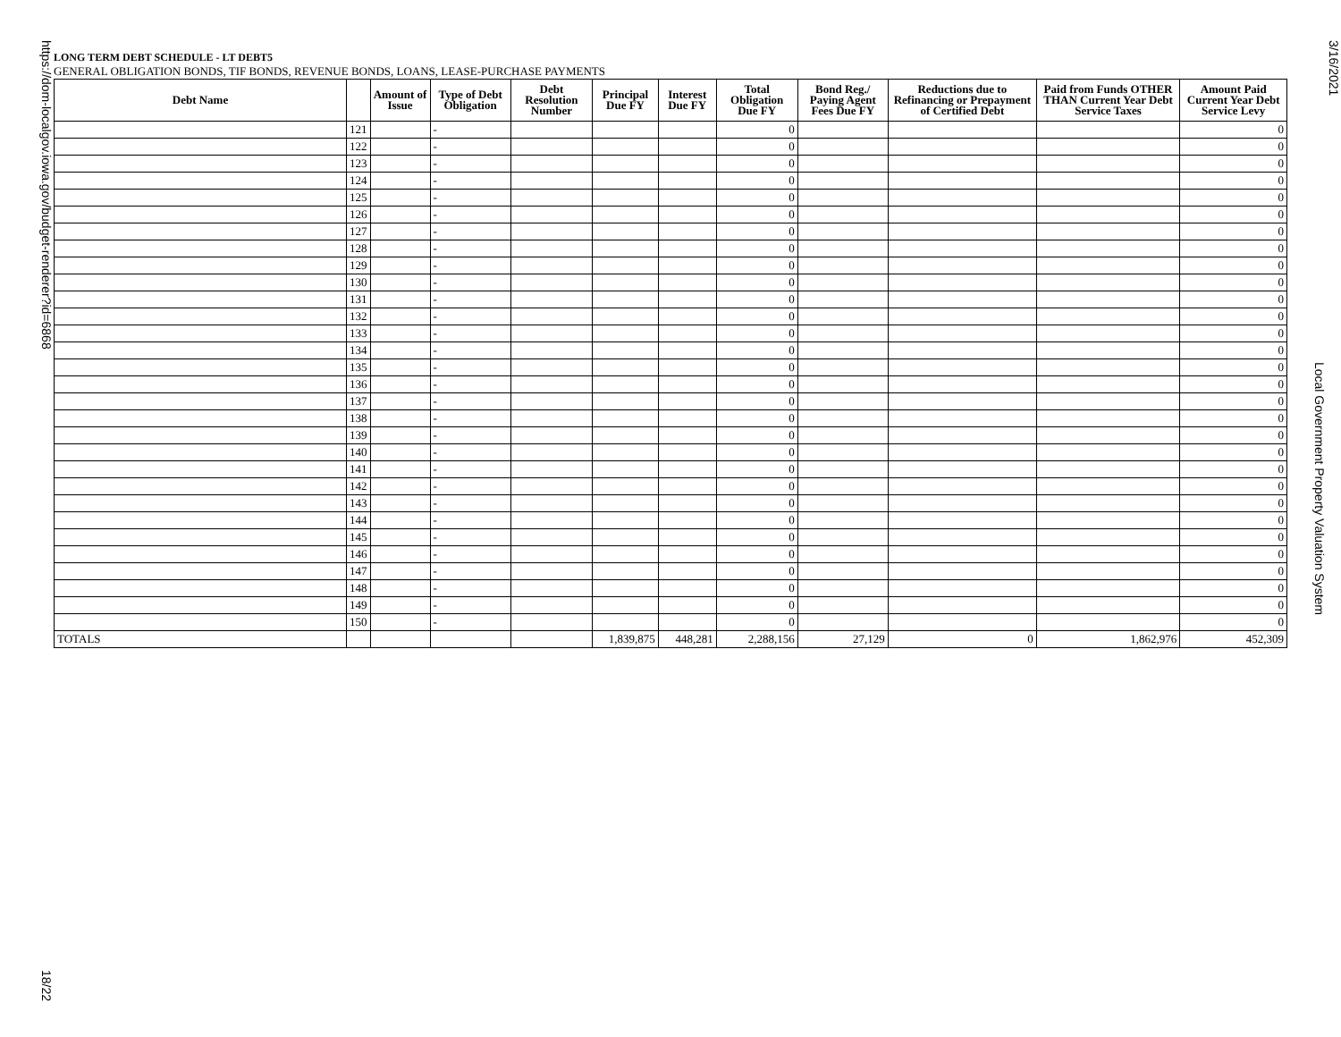https://dom-localgov.iowa.gov/budget-renderer?id=6868 18/22
LONG TERM DEBT SCHEDULE - LT DEBT5
GENERAL OBLIGATION BONDS, TIF BONDS, REVENUE BONDS, LOANS, LEASE-PURCHASE PAYMENTS
| Debt Name | | Amount of Issue | Type of Debt Obligation | Debt Resolution Number | Principal Due FY | Interest Due FY | Total Obligation Due FY | Bond Reg./ Paying Agent Fees Due FY | Reductions due to Refinancing or Prepayment of Certified Debt | Paid from Funds OTHER THAN Current Year Debt Service Taxes | Amount Paid Current Year Debt Service Levy |
| --- | --- | --- | --- | --- | --- | --- | --- | --- | --- | --- | --- |
| | 121 | | - | | | | 0 | | | | 0 |
| | 122 | | - | | | | 0 | | | | 0 |
| | 123 | | - | | | | 0 | | | | 0 |
| | 124 | | - | | | | 0 | | | | 0 |
| | 125 | | - | | | | 0 | | | | 0 |
| | 126 | | - | | | | 0 | | | | 0 |
| | 127 | | - | | | | 0 | | | | 0 |
| | 128 | | - | | | | 0 | | | | 0 |
| | 129 | | - | | | | 0 | | | | 0 |
| | 130 | | - | | | | 0 | | | | 0 |
| | 131 | | - | | | | 0 | | | | 0 |
| | 132 | | - | | | | 0 | | | | 0 |
| | 133 | | - | | | | 0 | | | | 0 |
| | 134 | | - | | | | 0 | | | | 0 |
| | 135 | | - | | | | 0 | | | | 0 |
| | 136 | | - | | | | 0 | | | | 0 |
| | 137 | | - | | | | 0 | | | | 0 |
| | 138 | | - | | | | 0 | | | | 0 |
| | 139 | | - | | | | 0 | | | | 0 |
| | 140 | | - | | | | 0 | | | | 0 |
| | 141 | | - | | | | 0 | | | | 0 |
| | 142 | | - | | | | 0 | | | | 0 |
| | 143 | | - | | | | 0 | | | | 0 |
| | 144 | | - | | | | 0 | | | | 0 |
| | 145 | | - | | | | 0 | | | | 0 |
| | 146 | | - | | | | 0 | | | | 0 |
| | 147 | | - | | | | 0 | | | | 0 |
| | 148 | | - | | | | 0 | | | | 0 |
| | 149 | | - | | | | 0 | | | | 0 |
| | 150 | | - | | | | 0 | | | | 0 |
| TOTALS | | | | | 1,839,875 | 448,281 | 2,288,156 | 27,129 | 0 | 1,862,976 | 452,309 |
3/16/2021
Local Government Property Valuation System